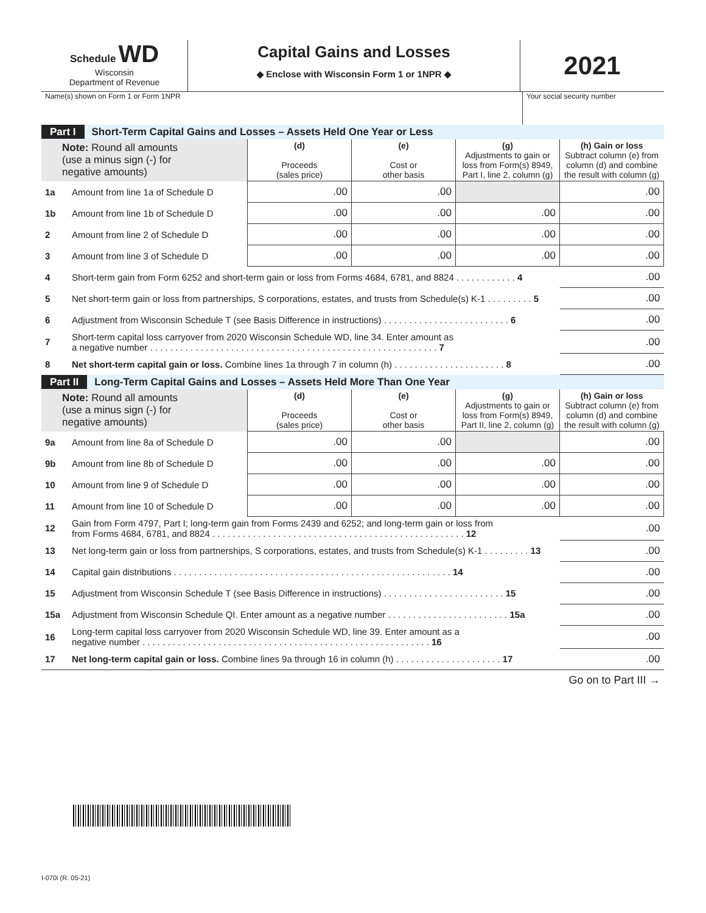Schedule WD
Wisconsin
Department of Revenue
Capital Gains and Losses
◆ Enclose with Wisconsin Form 1 or 1NPR ◆
2021
Name(s) shown on Form 1 or Form 1NPR Your social security number
| Part I Short-Term Capital Gains and Losses – Assets Held One Year or Less | | | | | |
| --- | --- | --- | --- | --- | --- |
| Note: Round all amounts (use a minus sign (-) for negative amounts) | | (d) Proceeds (sales price) | (e) Cost or other basis | (g) Adjustments to gain or loss from Form(s) 8949, Part I, line 2, column (g) | (h) Gain or loss Subtract column (e) from column (d) and combine the result with column (g) |
| 1a | Amount from line 1a of Schedule D | .00 | .00 | | .00 |
| 1b | Amount from line 1b of Schedule D | .00 | .00 | .00 | .00 |
| 2 | Amount from line 2 of Schedule D | .00 | .00 | .00 | .00 |
| 3 | Amount from line 3 of Schedule D | .00 | .00 | .00 | .00 |
| 4 | Short-term gain from Form 6252 and short-term gain or loss from Forms 4684, 6781, and 8824 . . . . . . . . . . . . 4 | | | | .00 |
| 5 | Net short-term gain or loss from partnerships, S corporations, estates, and trusts from Schedule(s) K-1 . . . . . . . . . 5 | | | | .00 |
| 6 | Adjustment from Wisconsin Schedule T (see Basis Difference in instructions) . . . . . . . . . . . . . . . . . . . . . . . . . 6 | | | | .00 |
| 7 | Short-term capital loss carryover from 2020 Wisconsin Schedule WD, line 34. Enter amount as a negative number . . . . . . . . . . . . . . . . . . . . . . . . . . . . . . . . . . . . . . . . . . . . . . . . . . . . . . . . . 7 | | | | .00 |
| 8 | Net short-term capital gain or loss. Combine lines 1a through 7 in column (h) . . . . . . . . . . . . . . . . . . . . . . 8 | | | | .00 |
| Part II Long-Term Capital Gains and Losses – Assets Held More Than One Year | | | | | |
| Note: Round all amounts (use a minus sign (-) for negative amounts) | | (d) Proceeds (sales price) | (e) Cost or other basis | (g) Adjustments to gain or loss from Form(s) 8949, Part II, line 2, column (g) | (h) Gain or loss Subtract column (e) from column (d) and combine the result with column (g) |
| 9a | Amount from line 8a of Schedule D | .00 | .00 | | .00 |
| 9b | Amount from line 8b of Schedule D | .00 | .00 | .00 | .00 |
| 10 | Amount from line 9 of Schedule D | .00 | .00 | .00 | .00 |
| 11 | Amount from line 10 of Schedule D | .00 | .00 | .00 | .00 |
| 12 | Gain from Form 4797, Part I; long-term gain from Forms 2439 and 6252; and long-term gain or loss from from Forms 4684, 6781, and 8824 . . . . . . . . . . . . . . . . . . . . . . . . . . . . . . . . . . . . . . . . . . . . . . . . . . 12 | | | | .00 |
| 13 | Net long-term gain or loss from partnerships, S corporations, estates, and trusts from Schedule(s) K-1 . . . . . . . . . 13 | | | | .00 |
| 14 | Capital gain distributions . . . . . . . . . . . . . . . . . . . . . . . . . . . . . . . . . . . . . . . . . . . . . . . . . . . . . . . 14 | | | | .00 |
| 15 | Adjustment from Wisconsin Schedule T (see Basis Difference in instructions) . . . . . . . . . . . . . . . . . . . . . . . . 15 | | | | .00 |
| 15a | Adjustment from Wisconsin Schedule QI. Enter amount as a negative number . . . . . . . . . . . . . . . . . . . . . . . . 15a | | | | .00 |
| 16 | Long-term capital loss carryover from 2020 Wisconsin Schedule WD, line 39. Enter amount as a negative number . . . . . . . . . . . . . . . . . . . . . . . . . . . . . . . . . . . . . . . . . . . . . . . . . . . . . . . . . 16 | | | | .00 |
| 17 | Net long-term capital gain or loss. Combine lines 9a through 16 in column (h) . . . . . . . . . . . . . . . . . . . . . 17 | | | | .00 |
| Go on to Part III → | | | | | |
I-070i (R. 05-21)